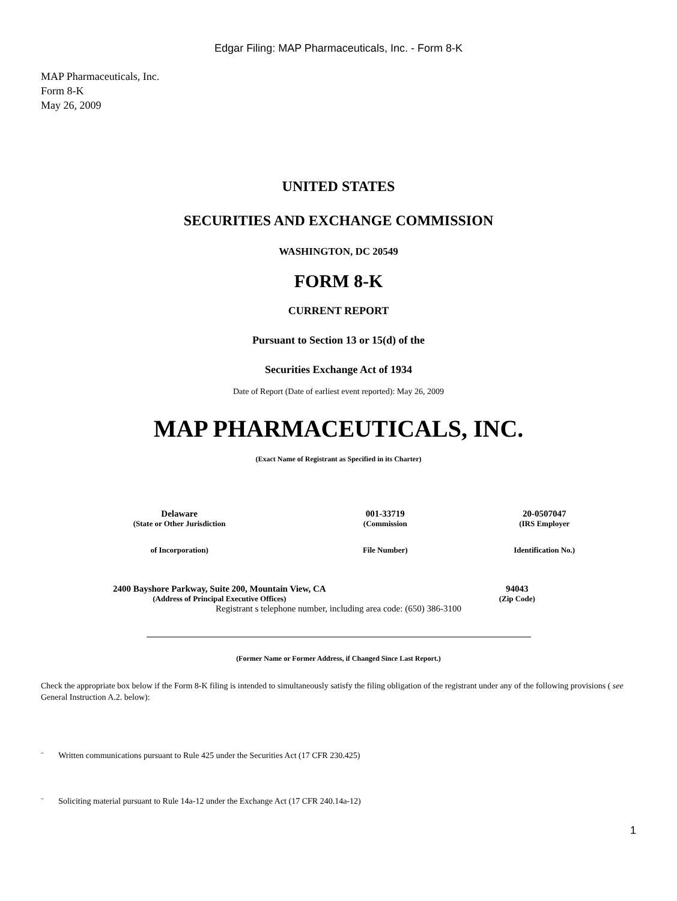Edgar Filing: MAP Pharmaceuticals, Inc. - Form 8-K
MAP Pharmaceuticals, Inc.
Form 8-K
May 26, 2009
UNITED STATES
SECURITIES AND EXCHANGE COMMISSION
WASHINGTON, DC 20549
FORM 8-K
CURRENT REPORT
Pursuant to Section 13 or 15(d) of the
Securities Exchange Act of 1934
Date of Report (Date of earliest event reported): May 26, 2009
MAP PHARMACEUTICALS, INC.
(Exact Name of Registrant as Specified in its Charter)
| Delaware | 001-33719 | 20-0507047 |
| (State or Other Jurisdiction | (Commission | (IRS Employer |
| of Incorporation) | File Number) | Identification No.) |
| 2400 Bayshore Parkway, Suite 200, Mountain View, CA | 94043 |
| (Address of Principal Executive Offices) | (Zip Code) |
Registrant s telephone number, including area code: (650) 386-3100
(Former Name or Former Address, if Changed Since Last Report.)
Check the appropriate box below if the Form 8-K filing is intended to simultaneously satisfy the filing obligation of the registrant under any of the following provisions ( see General Instruction A.2. below):
¨ Written communications pursuant to Rule 425 under the Securities Act (17 CFR 230.425)
¨ Soliciting material pursuant to Rule 14a-12 under the Exchange Act (17 CFR 240.14a-12)
1